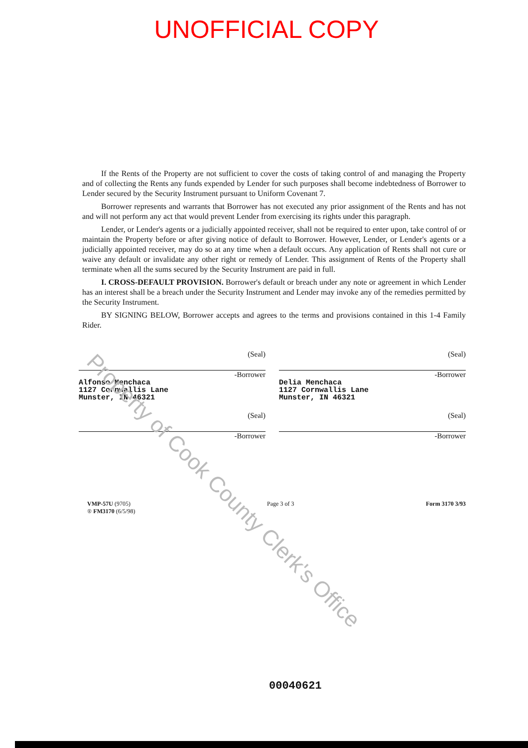UNOFFICIAL COPY
If the Rents of the Property are not sufficient to cover the costs of taking control of and managing the Property and of collecting the Rents any funds expended by Lender for such purposes shall become indebtedness of Borrower to Lender secured by the Security Instrument pursuant to Uniform Covenant 7.
Borrower represents and warrants that Borrower has not executed any prior assignment of the Rents and has not and will not perform any act that would prevent Lender from exercising its rights under this paragraph.
Lender, or Lender's agents or a judicially appointed receiver, shall not be required to enter upon, take control of or maintain the Property before or after giving notice of default to Borrower. However, Lender, or Lender's agents or a judicially appointed receiver, may do so at any time when a default occurs. Any application of Rents shall not cure or waive any default or invalidate any other right or remedy of Lender. This assignment of Rents of the Property shall terminate when all the sums secured by the Security Instrument are paid in full.
I. CROSS-DEFAULT PROVISION. Borrower's default or breach under any note or agreement in which Lender has an interest shall be a breach under the Security Instrument and Lender may invoke any of the remedies permitted by the Security Instrument.
BY SIGNING BELOW, Borrower accepts and agrees to the terms and provisions contained in this 1-4 Family Rider.
(Seal)
-Borrower
Alfonso Menchaca
1127 Cornwallis Lane
Munster, IN 46321
(Seal)
-Borrower
(Seal)
-Borrower
Delia Menchaca
1127 Cornwallis Lane
Munster, IN 46321
(Seal)
-Borrower
VMP-57U (9705)
® FM3170 (6/5/98)
Page 3 of 3 Form 3170 3/93
00040621
Property of Cook County Clerk's Office